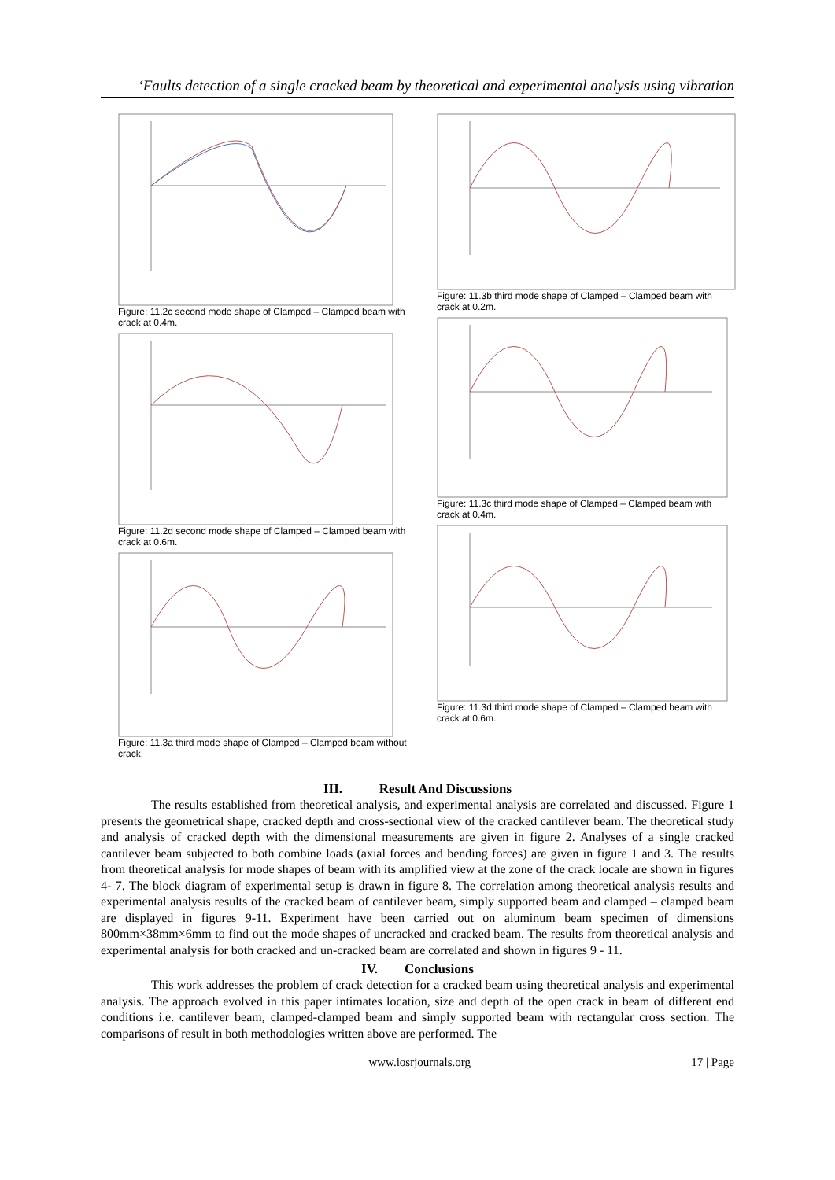‘Faults detection of a single cracked beam by theoretical and experimental analysis using vibration
Figure: 11.2c second mode shape of Clamped – Clamped beam with crack at 0.4m.
Figure: 11.2d second mode shape of Clamped – Clamped beam with crack at 0.6m.
Figure: 11.3a third mode shape of Clamped – Clamped beam without crack.
Figure: 11.3b third mode shape of Clamped – Clamped beam with crack at 0.2m.
Figure: 11.3c third mode shape of Clamped – Clamped beam with crack at 0.4m.
Figure: 11.3d third mode shape of Clamped – Clamped beam with crack at 0.6m.
III. Result And Discussions
The results established from theoretical analysis, and experimental analysis are correlated and discussed. Figure 1 presents the geometrical shape, cracked depth and cross-sectional view of the cracked cantilever beam. The theoretical study and analysis of cracked depth with the dimensional measurements are given in figure 2. Analyses of a single cracked cantilever beam subjected to both combine loads (axial forces and bending forces) are given in figure 1 and 3. The results from theoretical analysis for mode shapes of beam with its amplified view at the zone of the crack locale are shown in figures 4- 7. The block diagram of experimental setup is drawn in figure 8. The correlation among theoretical analysis results and experimental analysis results of the cracked beam of cantilever beam, simply supported beam and clamped – clamped beam are displayed in figures 9-11. Experiment have been carried out on aluminum beam specimen of dimensions 800mm×38mm×6mm to find out the mode shapes of uncracked and cracked beam. The results from theoretical analysis and experimental analysis for both cracked and un-cracked beam are correlated and shown in figures 9 - 11.
IV. Conclusions
This work addresses the problem of crack detection for a cracked beam using theoretical analysis and experimental analysis. The approach evolved in this paper intimates location, size and depth of the open crack in beam of different end conditions i.e. cantilever beam, clamped-clamped beam and simply supported beam with rectangular cross section. The comparisons of result in both methodologies written above are performed. The
www.iosrjournals.org 17 | Page